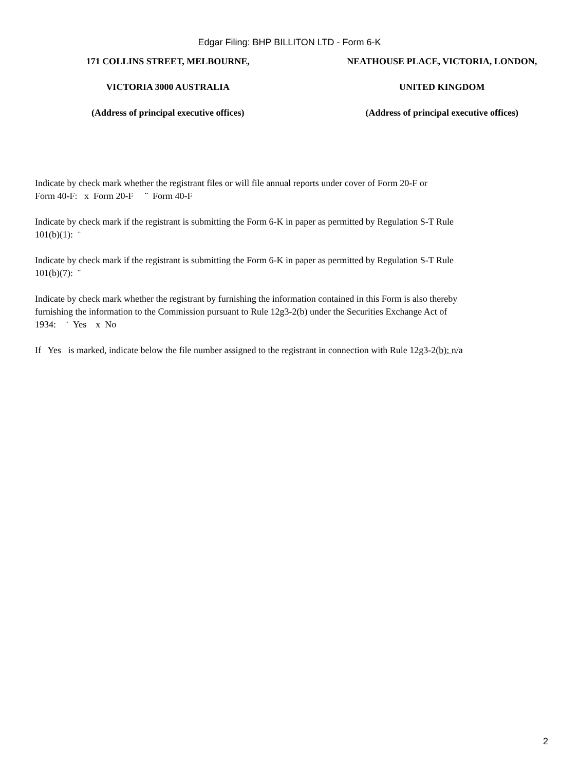Edgar Filing: BHP BILLITON LTD - Form 6-K
171 COLLINS STREET, MELBOURNE,
VICTORIA 3000 AUSTRALIA
(Address of principal executive offices)
NEATHOUSE PLACE, VICTORIA, LONDON,
UNITED KINGDOM
(Address of principal executive offices)
Indicate by check mark whether the registrant files or will file annual reports under cover of Form 20-F or
Form 40-F: x Form 20-F ¨ Form 40-F
Indicate by check mark if the registrant is submitting the Form 6-K in paper as permitted by Regulation S-T Rule
101(b)(1): ¨
Indicate by check mark if the registrant is submitting the Form 6-K in paper as permitted by Regulation S-T Rule
101(b)(7): ¨
Indicate by check mark whether the registrant by furnishing the information contained in this Form is also thereby
furnishing the information to the Commission pursuant to Rule 12g3-2(b) under the Securities Exchange Act of
1934: ¨ Yes x No
If Yes is marked, indicate below the file number assigned to the registrant in connection with Rule 12g3-2(b): n/a
2